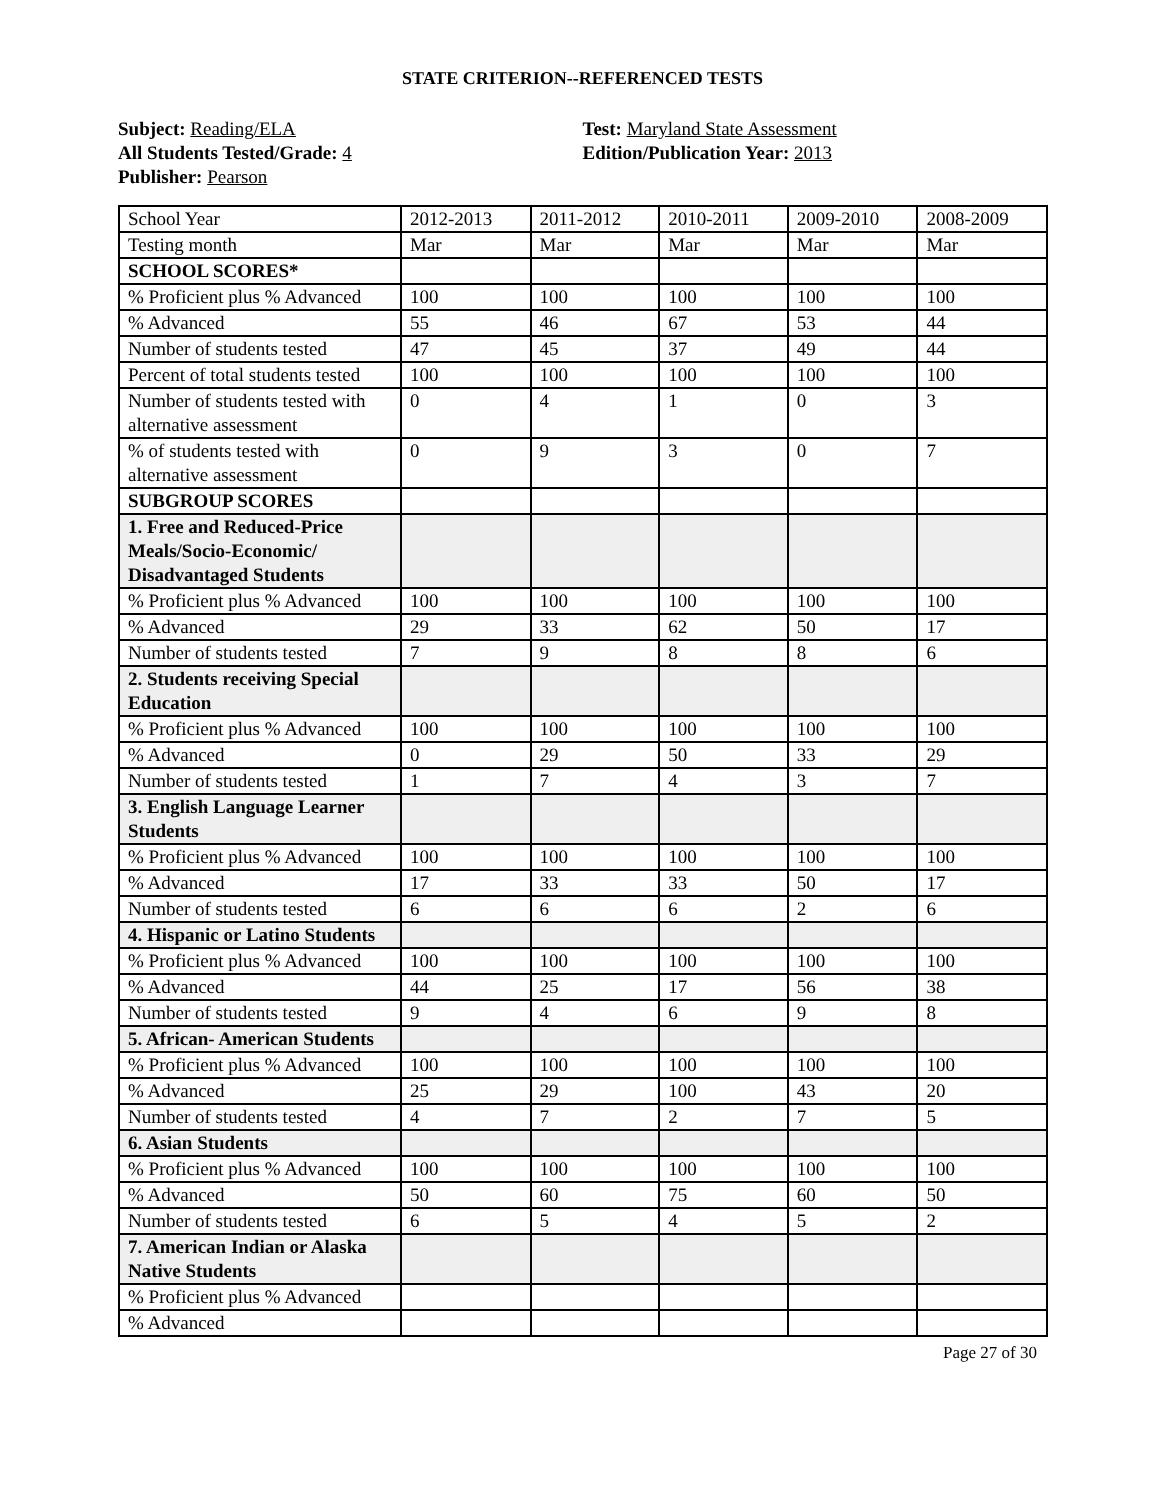STATE CRITERION--REFERENCED TESTS
Subject: Reading/ELA
All Students Tested/Grade: 4
Publisher: Pearson
Test: Maryland State Assessment
Edition/Publication Year: 2013
| School Year | 2012-2013 | 2011-2012 | 2010-2011 | 2009-2010 | 2008-2009 |
| Testing month | Mar | Mar | Mar | Mar | Mar |
| SCHOOL SCORES* | | | | | |
| % Proficient plus % Advanced | 100 | 100 | 100 | 100 | 100 |
| % Advanced | 55 | 46 | 67 | 53 | 44 |
| Number of students tested | 47 | 45 | 37 | 49 | 44 |
| Percent of total students tested | 100 | 100 | 100 | 100 | 100 |
| Number of students tested with alternative assessment | 0 | 4 | 1 | 0 | 3 |
| % of students tested with alternative assessment | 0 | 9 | 3 | 0 | 7 |
| SUBGROUP SCORES | | | | | |
| 1. Free and Reduced-Price Meals/Socio-Economic/ Disadvantaged Students | | | | | |
| % Proficient plus % Advanced | 100 | 100 | 100 | 100 | 100 |
| % Advanced | 29 | 33 | 62 | 50 | 17 |
| Number of students tested | 7 | 9 | 8 | 8 | 6 |
| 2. Students receiving Special Education | | | | | |
| % Proficient plus % Advanced | 100 | 100 | 100 | 100 | 100 |
| % Advanced | 0 | 29 | 50 | 33 | 29 |
| Number of students tested | 1 | 7 | 4 | 3 | 7 |
| 3. English Language Learner Students | | | | | |
| % Proficient plus % Advanced | 100 | 100 | 100 | 100 | 100 |
| % Advanced | 17 | 33 | 33 | 50 | 17 |
| Number of students tested | 6 | 6 | 6 | 2 | 6 |
| 4. Hispanic or Latino Students | | | | | |
| % Proficient plus % Advanced | 100 | 100 | 100 | 100 | 100 |
| % Advanced | 44 | 25 | 17 | 56 | 38 |
| Number of students tested | 9 | 4 | 6 | 9 | 8 |
| 5. African- American Students | | | | | |
| % Proficient plus % Advanced | 100 | 100 | 100 | 100 | 100 |
| % Advanced | 25 | 29 | 100 | 43 | 20 |
| Number of students tested | 4 | 7 | 2 | 7 | 5 |
| 6. Asian Students | | | | | |
| % Proficient plus % Advanced | 100 | 100 | 100 | 100 | 100 |
| % Advanced | 50 | 60 | 75 | 60 | 50 |
| Number of students tested | 6 | 5 | 4 | 5 | 2 |
| 7. American Indian or Alaska Native Students | | | | | |
| % Proficient plus % Advanced | | | | | |
| % Advanced | | | | | |
Page 27 of 30